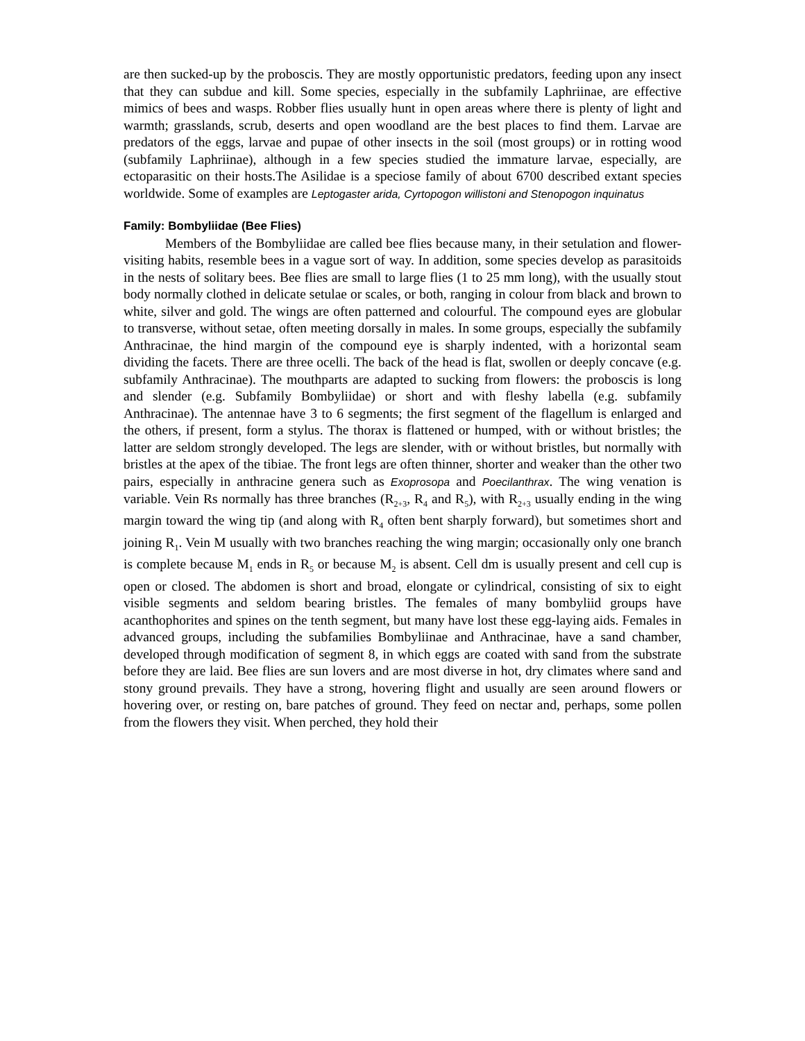are then sucked-up by the proboscis. They are mostly opportunistic predators, feeding upon any insect that they can subdue and kill. Some species, especially in the subfamily Laphriinae, are effective mimics of bees and wasps. Robber flies usually hunt in open areas where there is plenty of light and warmth; grasslands, scrub, deserts and open woodland are the best places to find them. Larvae are predators of the eggs, larvae and pupae of other insects in the soil (most groups) or in rotting wood (subfamily Laphriinae), although in a few species studied the immature larvae, especially, are ectoparasitic on their hosts.The Asilidae is a speciose family of about 6700 described extant species worldwide. Some of examples are Leptogaster arida, Cyrtopogon willistoni and Stenopogon inquinatus
Family: Bombyliidae (Bee Flies)
Members of the Bombyliidae are called bee flies because many, in their setulation and flower-visiting habits, resemble bees in a vague sort of way. In addition, some species develop as parasitoids in the nests of solitary bees. Bee flies are small to large flies (1 to 25 mm long), with the usually stout body normally clothed in delicate setulae or scales, or both, ranging in colour from black and brown to white, silver and gold. The wings are often patterned and colourful. The compound eyes are globular to transverse, without setae, often meeting dorsally in males. In some groups, especially the subfamily Anthracinae, the hind margin of the compound eye is sharply indented, with a horizontal seam dividing the facets. There are three ocelli. The back of the head is flat, swollen or deeply concave (e.g. subfamily Anthracinae). The mouthparts are adapted to sucking from flowers: the proboscis is long and slender (e.g. Subfamily Bombyliidae) or short and with fleshy labella (e.g. subfamily Anthracinae). The antennae have 3 to 6 segments; the first segment of the flagellum is enlarged and the others, if present, form a stylus. The thorax is flattened or humped, with or without bristles; the latter are seldom strongly developed. The legs are slender, with or without bristles, but normally with bristles at the apex of the tibiae. The front legs are often thinner, shorter and weaker than the other two pairs, especially in anthracine genera such as Exoprosopa and Poecilanthrax. The wing venation is variable. Vein Rs normally has three branches (R<sub>2+3</sub>, R<sub>4</sub> and R<sub>5</sub>), with R<sub>2+3</sub> usually ending in the wing margin toward the wing tip (and along with R<sub>4</sub> often bent sharply forward), but sometimes short and joining R<sub>1</sub>. Vein M usually with two branches reaching the wing margin; occasionally only one branch is complete because M<sub>1</sub> ends in R<sub>5</sub> or because M<sub>2</sub> is absent. Cell dm is usually present and cell cup is open or closed. The abdomen is short and broad, elongate or cylindrical, consisting of six to eight visible segments and seldom bearing bristles. The females of many bombyliid groups have acanthophorites and spines on the tenth segment, but many have lost these egg-laying aids. Females in advanced groups, including the subfamilies Bombyliinae and Anthracinae, have a sand chamber, developed through modification of segment 8, in which eggs are coated with sand from the substrate before they are laid. Bee flies are sun lovers and are most diverse in hot, dry climates where sand and stony ground prevails. They have a strong, hovering flight and usually are seen around flowers or hovering over, or resting on, bare patches of ground. They feed on nectar and, perhaps, some pollen from the flowers they visit. When perched, they hold their